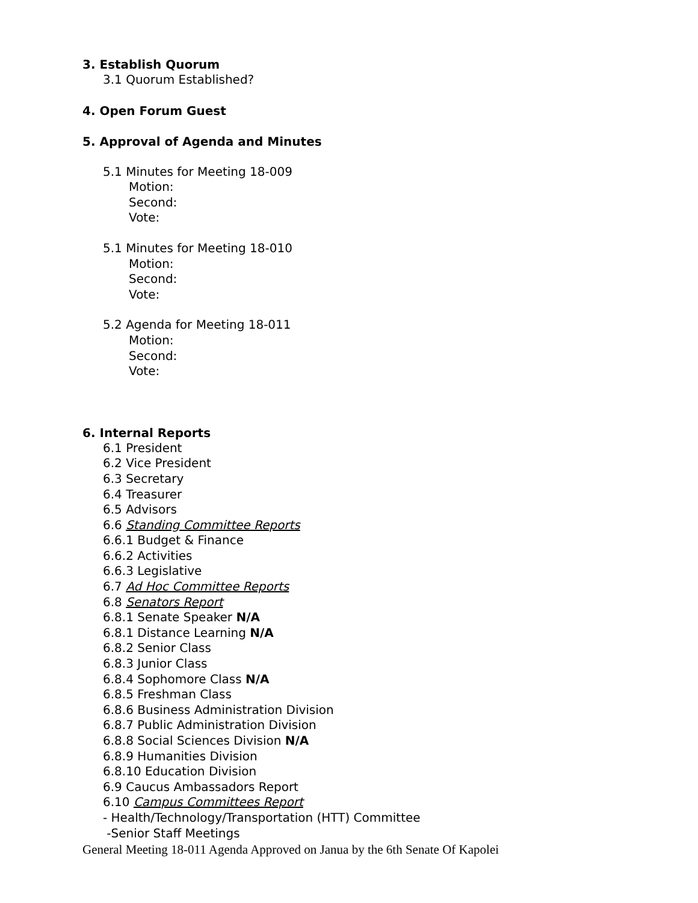3. Establish Quorum
3.1 Quorum Established?
4. Open Forum Guest
5. Approval of Agenda and Minutes
5.1 Minutes for Meeting 18-009
Motion:
Second:
Vote:
5.1 Minutes for Meeting 18-010
Motion:
Second:
Vote:
5.2 Agenda for Meeting 18-011
Motion:
Second:
Vote:
6. Internal Reports
6.1 President
6.2 Vice President
6.3 Secretary
6.4 Treasurer
6.5 Advisors
6.6 Standing Committee Reports
6.6.1 Budget & Finance
6.6.2 Activities
6.6.3 Legislative
6.7 Ad Hoc Committee Reports
6.8 Senators Report
6.8.1 Senate Speaker N/A
6.8.1 Distance Learning N/A
6.8.2 Senior Class
6.8.3 Junior Class
6.8.4 Sophomore Class N/A
6.8.5 Freshman Class
6.8.6 Business Administration Division
6.8.7 Public Administration Division
6.8.8 Social Sciences Division N/A
6.8.9 Humanities Division
6.8.10 Education Division
6.9 Caucus Ambassadors Report
6.10 Campus Committees Report
- Health/Technology/Transportation (HTT) Committee
-Senior Staff Meetings
General Meeting 18-011 Agenda Approved on Janua by the 6th Senate Of Kapolei